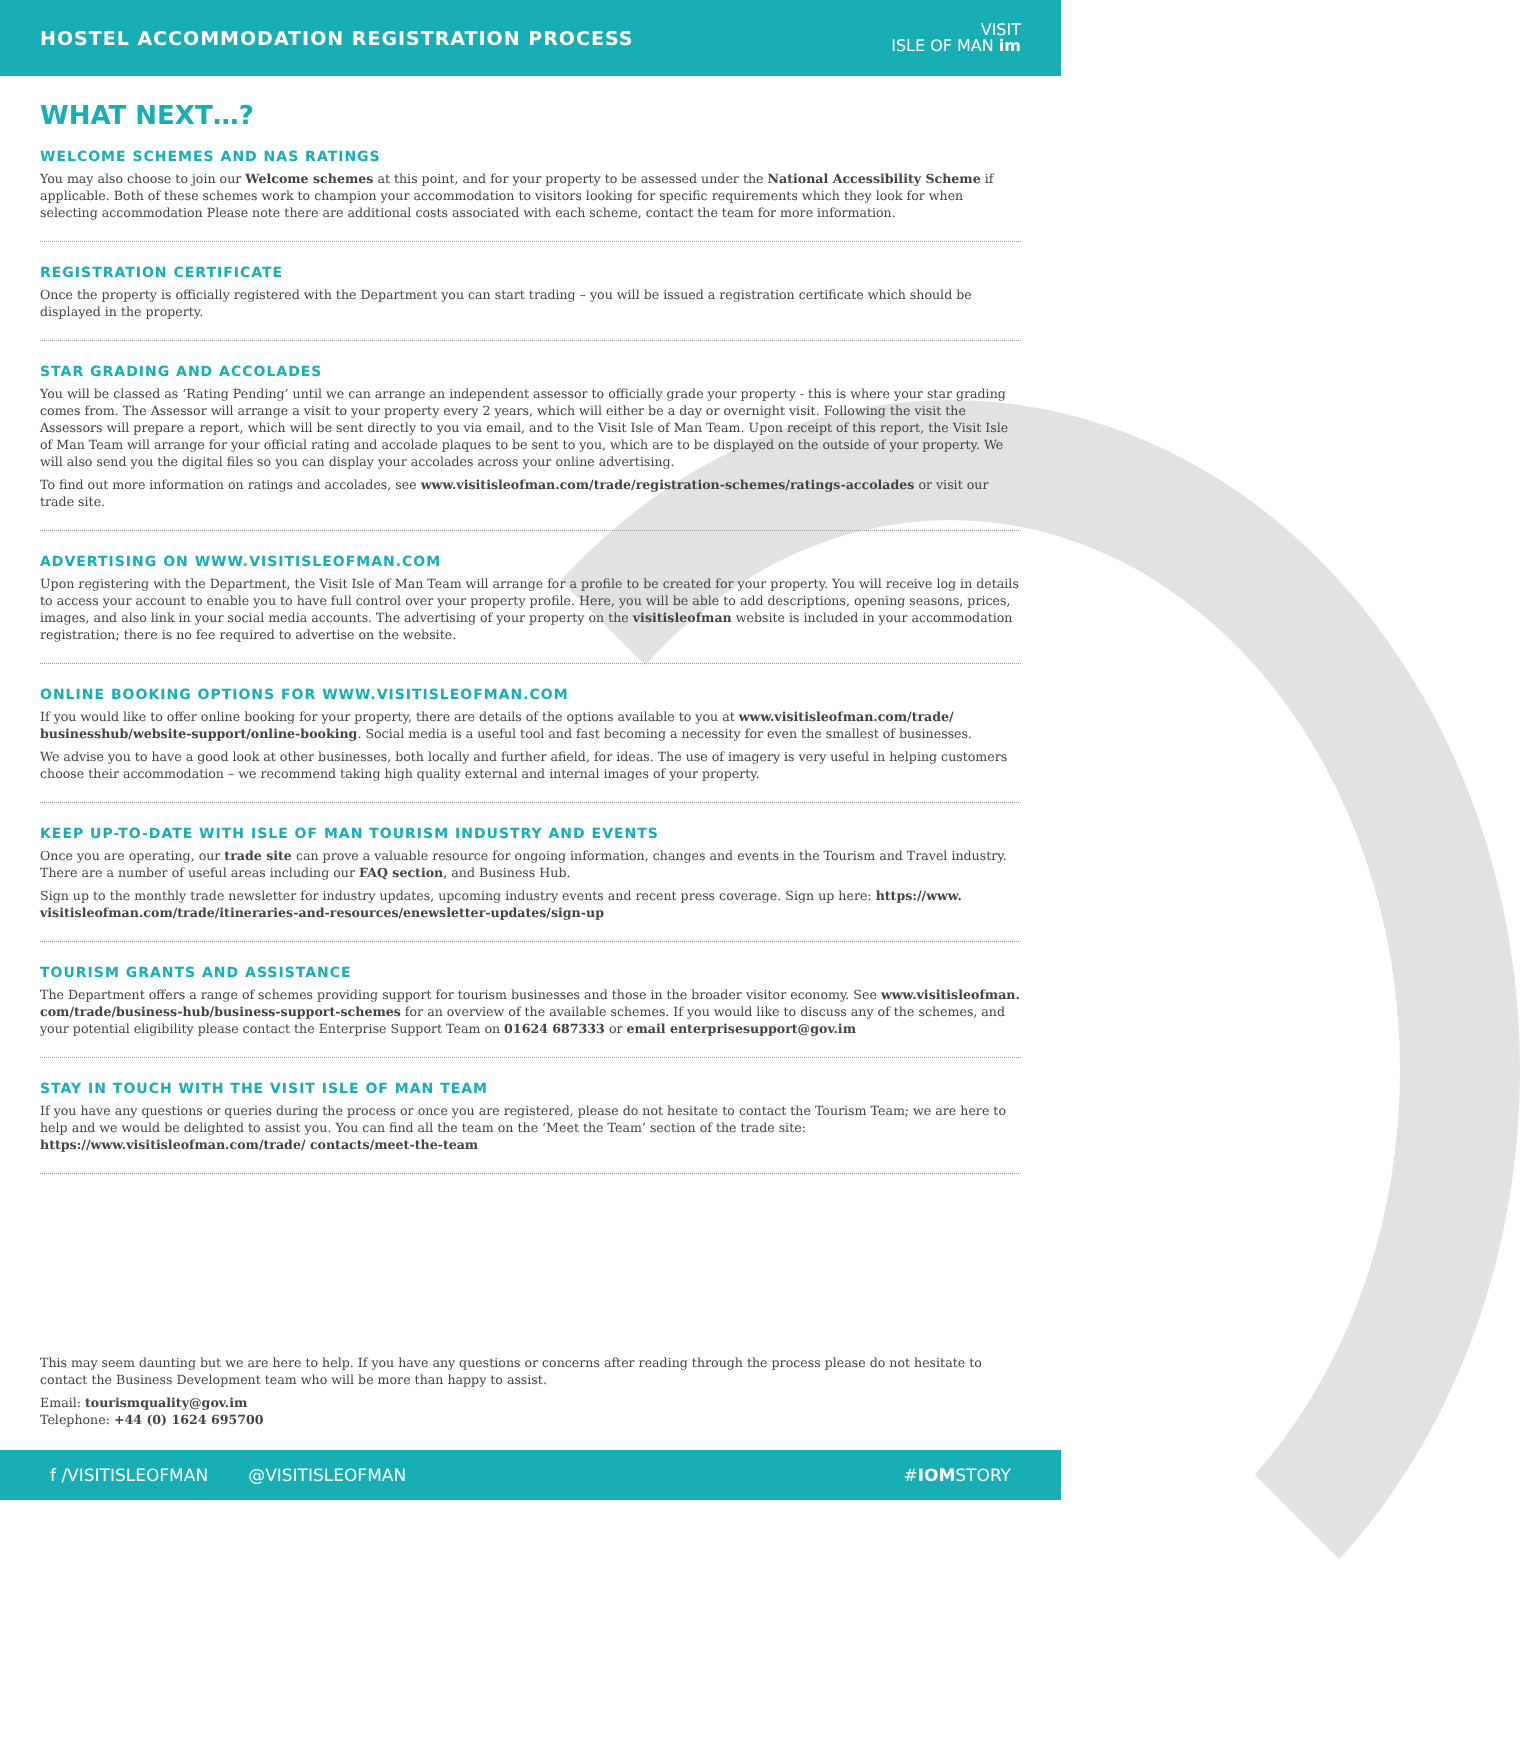HOSTEL ACCOMMODATION REGISTRATION PROCESS
VISIT
ISLE OF MAN im
WHAT NEXT…?
WELCOME SCHEMES AND NAS RATINGS
You may also choose to join our Welcome schemes at this point, and for your property to be assessed under the National Accessibility Scheme if applicable. Both of these schemes work to champion your accommodation to visitors looking for specific requirements which they look for when selecting accommodation Please note there are additional costs associated with each scheme, contact the team for more information.
REGISTRATION CERTIFICATE
Once the property is officially registered with the Department you can start trading – you will be issued a registration certificate which should be displayed in the property.
STAR GRADING AND ACCOLADES
You will be classed as ‘Rating Pending’ until we can arrange an independent assessor to officially grade your property - this is where your star grading comes from. The Assessor will arrange a visit to your property every 2 years, which will either be a day or overnight visit. Following the visit the Assessors will prepare a report, which will be sent directly to you via email, and to the Visit Isle of Man Team. Upon receipt of this report, the Visit Isle of Man Team will arrange for your official rating and accolade plaques to be sent to you, which are to be displayed on the outside of your property. We will also send you the digital files so you can display your accolades across your online advertising.
To find out more information on ratings and accolades, see www.visitisleofman.com/trade/registration-schemes/ratings-accolades or visit our trade site.
ADVERTISING ON WWW.VISITISLEOFMAN.COM
Upon registering with the Department, the Visit Isle of Man Team will arrange for a profile to be created for your property. You will receive log in details to access your account to enable you to have full control over your property profile. Here, you will be able to add descriptions, opening seasons, prices, images, and also link in your social media accounts. The advertising of your property on the visitisleofman website is included in your accommodation registration; there is no fee required to advertise on the website.
ONLINE BOOKING OPTIONS FOR WWW.VISITISLEOFMAN.COM
If you would like to offer online booking for your property, there are details of the options available to you at www.visitisleofman.com/trade/ businesshub/website-support/online-booking. Social media is a useful tool and fast becoming a necessity for even the smallest of businesses.
We advise you to have a good look at other businesses, both locally and further afield, for ideas. The use of imagery is very useful in helping customers choose their accommodation – we recommend taking high quality external and internal images of your property.
KEEP UP-TO-DATE WITH ISLE OF MAN TOURISM INDUSTRY AND EVENTS
Once you are operating, our trade site can prove a valuable resource for ongoing information, changes and events in the Tourism and Travel industry. There are a number of useful areas including our FAQ section, and Business Hub.
Sign up to the monthly trade newsletter for industry updates, upcoming industry events and recent press coverage. Sign up here: https://www. visitisleofman.com/trade/itineraries-and-resources/enewsletter-updates/sign-up
TOURISM GRANTS AND ASSISTANCE
The Department offers a range of schemes providing support for tourism businesses and those in the broader visitor economy. See www.visitisleofman. com/trade/business-hub/business-support-schemes for an overview of the available schemes. If you would like to discuss any of the schemes, and your potential eligibility please contact the Enterprise Support Team on 01624 687333 or email enterprisesupport@gov.im
STAY IN TOUCH WITH THE VISIT ISLE OF MAN TEAM
If you have any questions or queries during the process or once you are registered, please do not hesitate to contact the Tourism Team; we are here to help and we would be delighted to assist you. You can find all the team on the ‘Meet the Team’ section of the trade site: https://www.visitisleofman.com/trade/ contacts/meet-the-team
This may seem daunting but we are here to help. If you have any questions or concerns after reading through the process please do not hesitate to contact the Business Development team who will be more than happy to assist.
Email: tourismquality@gov.im
Telephone: +44 (0) 1624 695700
f /VISITISLEOFMAN @VISITISLEOFMAN #IOMSTORY